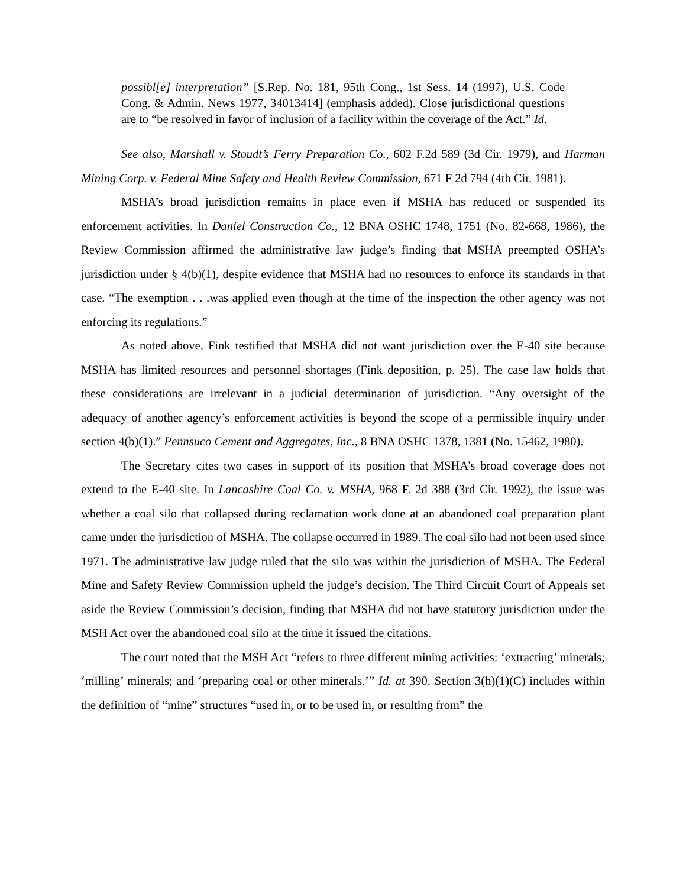possibl[e] interpretation” [S.Rep. No. 181, 95th Cong., 1st Sess. 14 (1997), U.S. Code Cong. & Admin. News 1977, 34013414] (emphasis added). Close jurisdictional questions are to “be resolved in favor of inclusion of a facility within the coverage of the Act.” Id.
See also, Marshall v. Stoudt’s Ferry Preparation Co., 602 F.2d 589 (3d Cir. 1979), and Harman Mining Corp. v. Federal Mine Safety and Health Review Commission, 671 F 2d 794 (4th Cir. 1981).
MSHA’s broad jurisdiction remains in place even if MSHA has reduced or suspended its enforcement activities. In Daniel Construction Co., 12 BNA OSHC 1748, 1751 (No. 82-668, 1986), the Review Commission affirmed the administrative law judge’s finding that MSHA preempted OSHA’s jurisdiction under § 4(b)(1), despite evidence that MSHA had no resources to enforce its standards in that case. “The exemption . . .was applied even though at the time of the inspection the other agency was not enforcing its regulations.”
As noted above, Fink testified that MSHA did not want jurisdiction over the E-40 site because MSHA has limited resources and personnel shortages (Fink deposition, p. 25). The case law holds that these considerations are irrelevant in a judicial determination of jurisdiction. “Any oversight of the adequacy of another agency’s enforcement activities is beyond the scope of a permissible inquiry under section 4(b)(1).” Pennsuco Cement and Aggregates, Inc., 8 BNA OSHC 1378, 1381 (No. 15462, 1980).
The Secretary cites two cases in support of its position that MSHA’s broad coverage does not extend to the E-40 site. In Lancashire Coal Co. v. MSHA, 968 F. 2d 388 (3rd Cir. 1992), the issue was whether a coal silo that collapsed during reclamation work done at an abandoned coal preparation plant came under the jurisdiction of MSHA. The collapse occurred in 1989. The coal silo had not been used since 1971. The administrative law judge ruled that the silo was within the jurisdiction of MSHA. The Federal Mine and Safety Review Commission upheld the judge’s decision. The Third Circuit Court of Appeals set aside the Review Commission’s decision, finding that MSHA did not have statutory jurisdiction under the MSH Act over the abandoned coal silo at the time it issued the citations.
The court noted that the MSH Act “refers to three different mining activities: ‘extracting’ minerals; ‘milling’ minerals; and ‘preparing coal or other minerals.’” Id. at 390. Section 3(h)(1)(C) includes within the definition of “mine” structures “used in, or to be used in, or resulting from” the